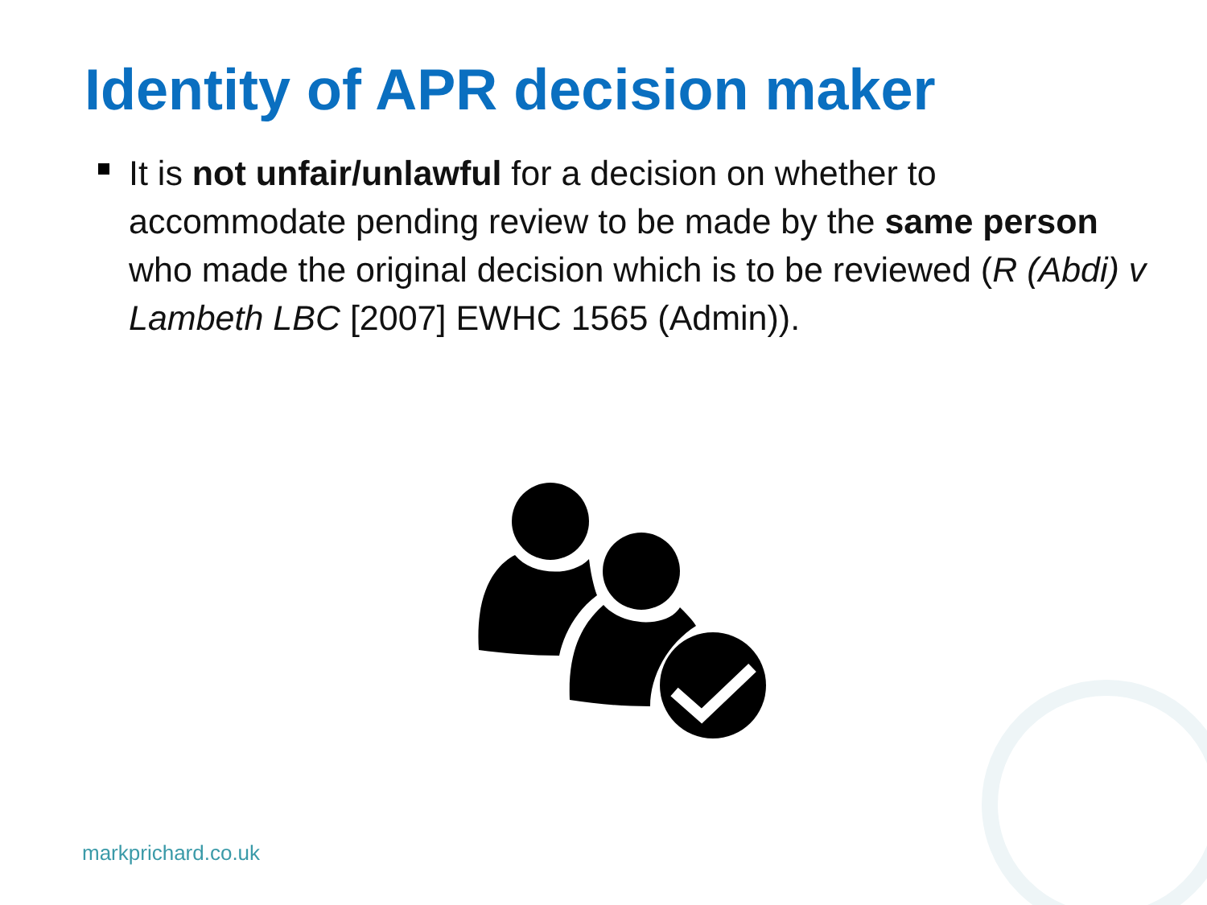Identity of APR decision maker
It is not unfair/unlawful for a decision on whether to accommodate pending review to be made by the same person who made the original decision which is to be reviewed (R (Abdi) v Lambeth LBC [2007] EWHC 1565 (Admin)).
markprichard.co.uk